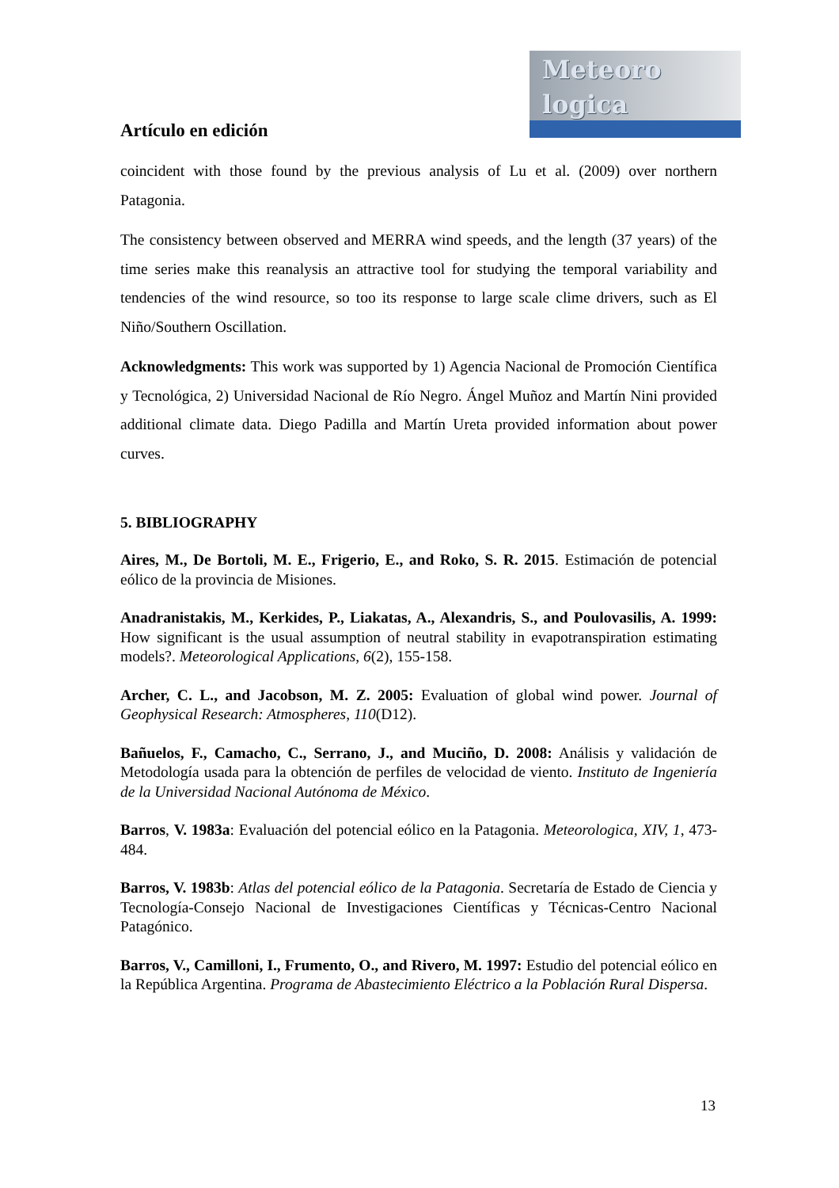Meteoro
logica
Artículo en edición
coincident with those found by the previous analysis of Lu et al. (2009) over northern Patagonia.
The consistency between observed and MERRA wind speeds, and the length (37 years) of the time series make this reanalysis an attractive tool for studying the temporal variability and tendencies of the wind resource, so too its response to large scale clime drivers, such as El Niño/Southern Oscillation.
Acknowledgments: This work was supported by 1) Agencia Nacional de Promoción Científica y Tecnológica, 2) Universidad Nacional de Río Negro. Ángel Muñoz and Martín Nini provided additional climate data. Diego Padilla and Martín Ureta provided information about power curves.
5. BIBLIOGRAPHY
Aires, M., De Bortoli, M. E., Frigerio, E., and Roko, S. R. 2015. Estimación de potencial eólico de la provincia de Misiones.
Anadranistakis, M., Kerkides, P., Liakatas, A., Alexandris, S., and Poulovasilis, A. 1999: How significant is the usual assumption of neutral stability in evapotranspiration estimating models?. Meteorological Applications, 6(2), 155-158.
Archer, C. L., and Jacobson, M. Z. 2005: Evaluation of global wind power. Journal of Geophysical Research: Atmospheres, 110(D12).
Bañuelos, F., Camacho, C., Serrano, J., and Muciño, D. 2008: Análisis y validación de Metodología usada para la obtención de perfiles de velocidad de viento. Instituto de Ingeniería de la Universidad Nacional Autónoma de México.
Barros, V. 1983a: Evaluación del potencial eólico en la Patagonia. Meteorologica, XIV, 1, 473-484.
Barros, V. 1983b: Atlas del potencial eólico de la Patagonia. Secretaría de Estado de Ciencia y Tecnología-Consejo Nacional de Investigaciones Científicas y Técnicas-Centro Nacional Patagónico.
Barros, V., Camilloni, I., Frumento, O., and Rivero, M. 1997: Estudio del potencial eólico en la República Argentina. Programa de Abastecimiento Eléctrico a la Población Rural Dispersa.
13